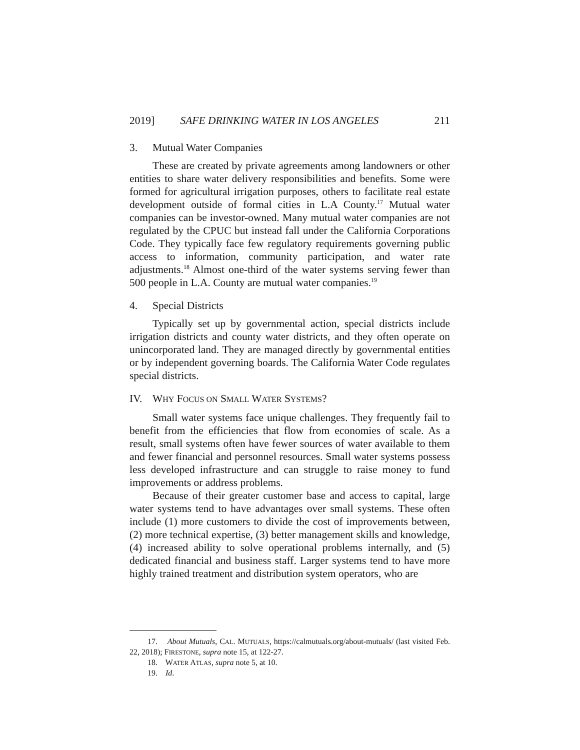2019] SAFE DRINKING WATER IN LOS ANGELES 211
3. Mutual Water Companies
These are created by private agreements among landowners or other entities to share water delivery responsibilities and benefits. Some were formed for agricultural irrigation purposes, others to facilitate real estate development outside of formal cities in L.A County.<sup>17</sup> Mutual water companies can be investor-owned. Many mutual water companies are not regulated by the CPUC but instead fall under the California Corporations Code. They typically face few regulatory requirements governing public access to information, community participation, and water rate adjustments.<sup>18</sup> Almost one-third of the water systems serving fewer than 500 people in L.A. County are mutual water companies.<sup>19</sup>
4. Special Districts
Typically set up by governmental action, special districts include irrigation districts and county water districts, and they often operate on unincorporated land. They are managed directly by governmental entities or by independent governing boards. The California Water Code regulates special districts.
IV. WHY FOCUS ON SMALL WATER SYSTEMS?
Small water systems face unique challenges. They frequently fail to benefit from the efficiencies that flow from economies of scale. As a result, small systems often have fewer sources of water available to them and fewer financial and personnel resources. Small water systems possess less developed infrastructure and can struggle to raise money to fund improvements or address problems.
Because of their greater customer base and access to capital, large water systems tend to have advantages over small systems. These often include (1) more customers to divide the cost of improvements between, (2) more technical expertise, (3) better management skills and knowledge, (4) increased ability to solve operational problems internally, and (5) dedicated financial and business staff. Larger systems tend to have more highly trained treatment and distribution system operators, who are
17. About Mutuals, CAL. MUTUALS, https://calmutuals.org/about-mutuals/ (last visited Feb. 22, 2018); FIRESTONE, supra note 15, at 122-27.
18. WATER ATLAS, supra note 5, at 10.
19. Id.